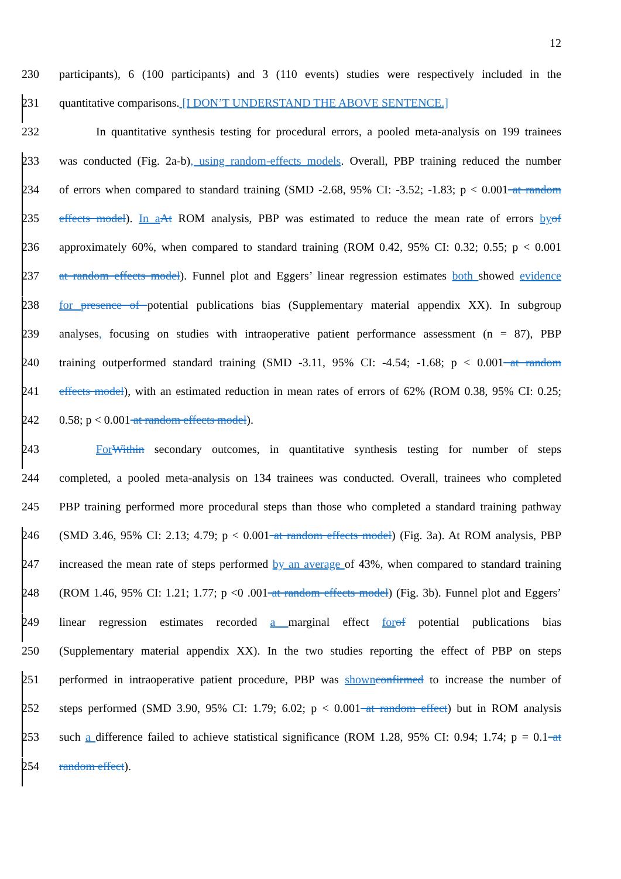12
230 participants), 6 (100 participants) and 3 (110 events) studies were respectively included in the
231 quantitative comparisons. [I DON’T UNDERSTAND THE ABOVE SENTENCE.]
232 In quantitative synthesis testing for procedural errors, a pooled meta-analysis on 199 trainees
233 was conducted (Fig. 2a-b), using random-effects models. Overall, PBP training reduced the number
234 of errors when compared to standard training (SMD -2.68, 95% CI: -3.52; -1.83; p < 0.001 at random
235 effects model). In aAt ROM analysis, PBP was estimated to reduce the mean rate of errors byof
236 approximately 60%, when compared to standard training (ROM 0.42, 95% CI: 0.32; 0.55; p < 0.001
237 at random effects model). Funnel plot and Eggers’ linear regression estimates both showed evidence
238 for presence of potential publications bias (Supplementary material appendix XX). In subgroup
239 analyses, focusing on studies with intraoperative patient performance assessment (n = 87), PBP
240 training outperformed standard training (SMD -3.11, 95% CI: -4.54; -1.68; p < 0.001 at random
241 effects model), with an estimated reduction in mean rates of errors of 62% (ROM 0.38, 95% CI: 0.25;
242 0.58; p < 0.001 at random effects model).
243 ForWithin secondary outcomes, in quantitative synthesis testing for number of steps
244 completed, a pooled meta-analysis on 134 trainees was conducted. Overall, trainees who completed
245 PBP training performed more procedural steps than those who completed a standard training pathway
246 (SMD 3.46, 95% CI: 2.13; 4.79; p < 0.001 at random effects model) (Fig. 3a). At ROM analysis, PBP
247 increased the mean rate of steps performed by an average of 43%, when compared to standard training
248 (ROM 1.46, 95% CI: 1.21; 1.77; p <0 .001 at random effects model) (Fig. 3b). Funnel plot and Eggers’
249 linear regression estimates recorded a marginal effect forof potential publications bias
250 (Supplementary material appendix XX). In the two studies reporting the effect of PBP on steps
251 performed in intraoperative patient procedure, PBP was shownconfirmed to increase the number of
252 steps performed (SMD 3.90, 95% CI: 1.79; 6.02; p < 0.001 at random effect) but in ROM analysis
253 such a difference failed to achieve statistical significance (ROM 1.28, 95% CI: 0.94; 1.74; p = 0.1 at
254 random effect).